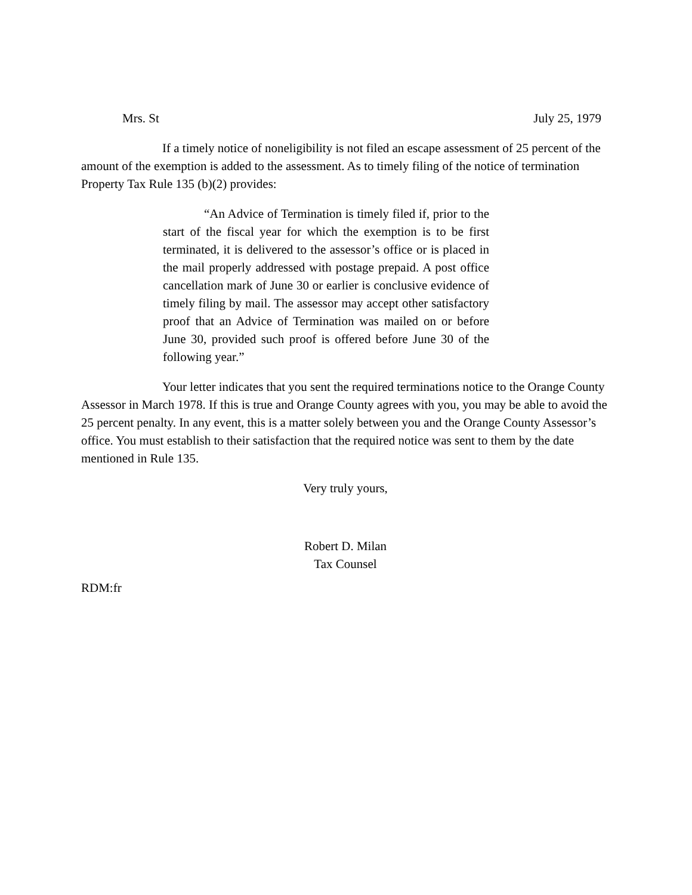Mrs. St July 25, 1979
If a timely notice of noneligibility is not filed an escape assessment of 25 percent of the amount of the exemption is added to the assessment. As to timely filing of the notice of termination Property Tax Rule 135 (b)(2) provides:
“An Advice of Termination is timely filed if, prior to the start of the fiscal year for which the exemption is to be first terminated, it is delivered to the assessor’s office or is placed in the mail properly addressed with postage prepaid. A post office cancellation mark of June 30 or earlier is conclusive evidence of timely filing by mail. The assessor may accept other satisfactory proof that an Advice of Termination was mailed on or before June 30, provided such proof is offered before June 30 of the following year.”
Your letter indicates that you sent the required terminations notice to the Orange County Assessor in March 1978. If this is true and Orange County agrees with you, you may be able to avoid the 25 percent penalty. In any event, this is a matter solely between you and the Orange County Assessor’s office. You must establish to their satisfaction that the required notice was sent to them by the date mentioned in Rule 135.
Very truly yours,
Robert D. Milan
Tax Counsel
RDM:fr